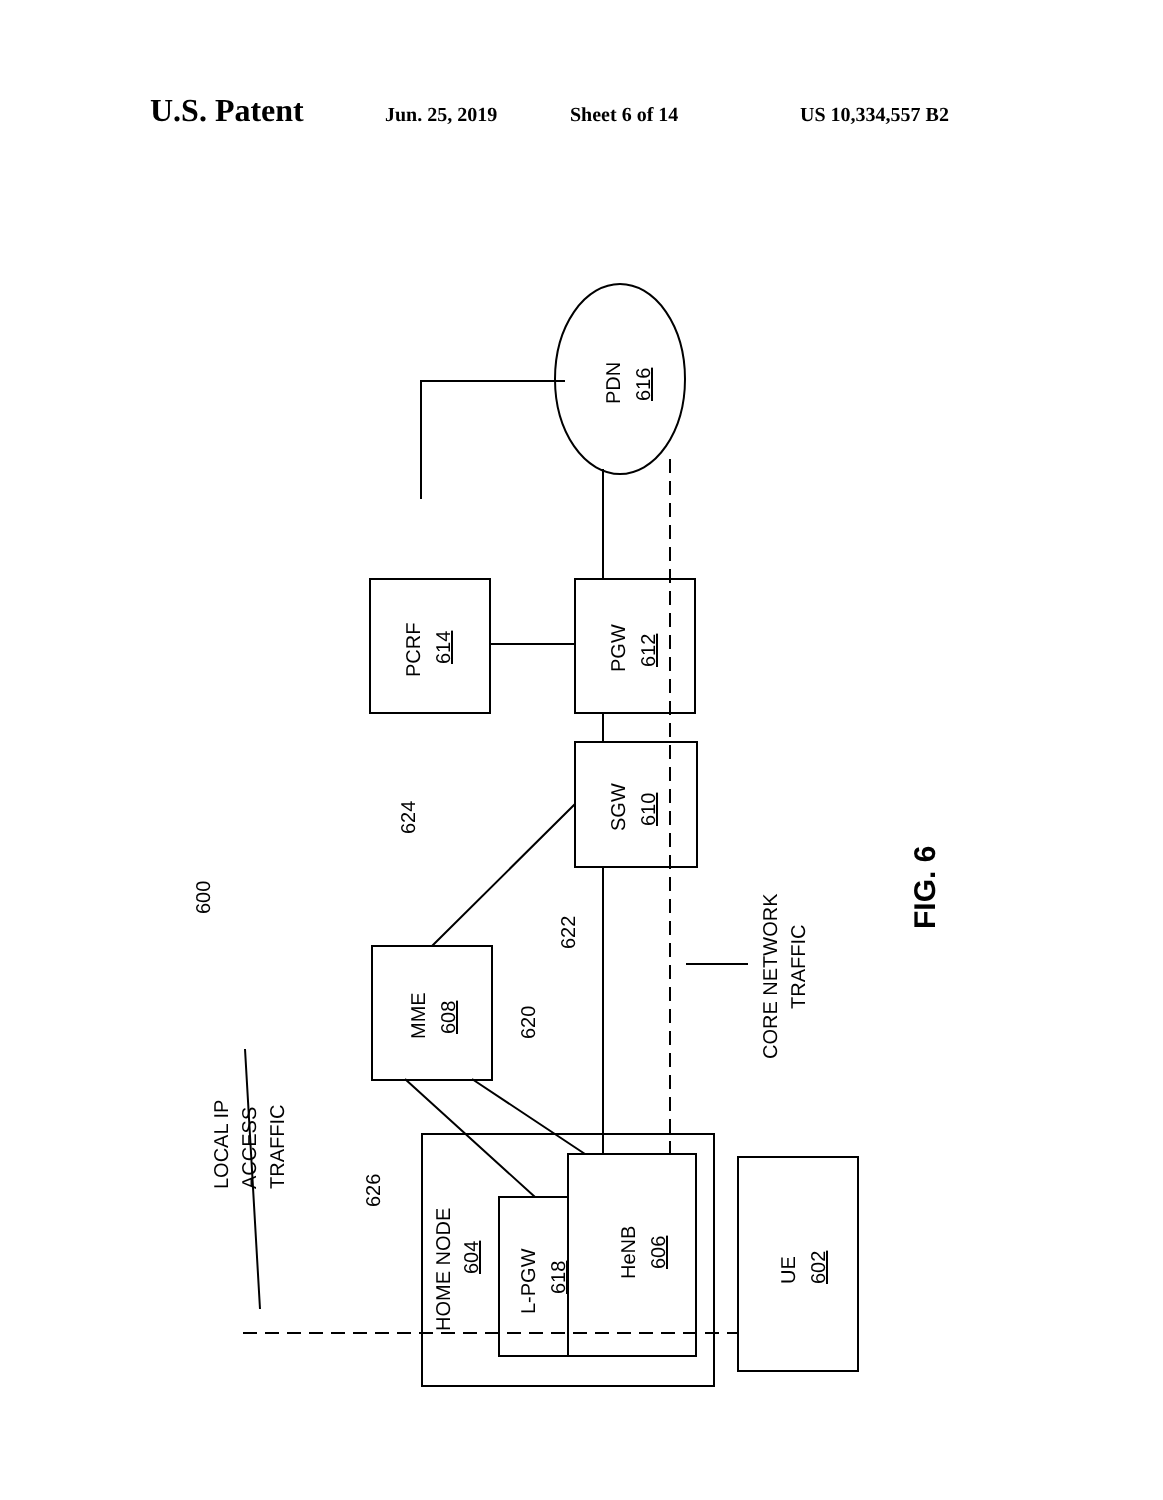U.S. Patent Jun. 25, 2019 Sheet 6 of 14 US 10,334,557 B2
600
PCRF
614
PGW
612
SGW
610
MME
608
PDN
616
HeNB
606
L-PGW
618
HOME NODE
604
UE
602
624
622
620
626
LOCAL IP
ACCESS
TRAFFIC
CORE NETWORK
TRAFFIC
FIG. 6